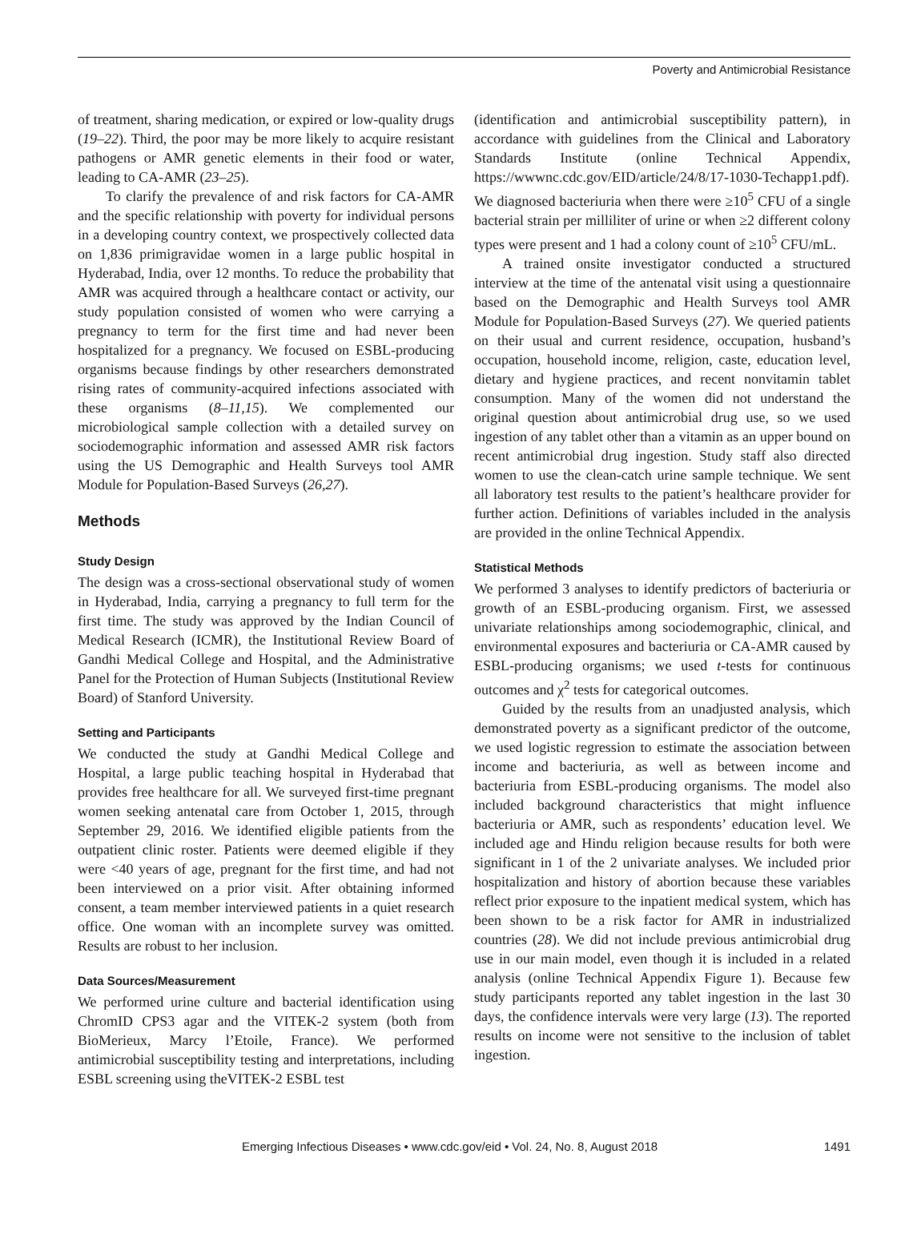Poverty and Antimicrobial Resistance
of treatment, sharing medication, or expired or low-quality drugs (19–22). Third, the poor may be more likely to acquire resistant pathogens or AMR genetic elements in their food or water, leading to CA-AMR (23–25).
To clarify the prevalence of and risk factors for CA-AMR and the specific relationship with poverty for individual persons in a developing country context, we prospectively collected data on 1,836 primigravidae women in a large public hospital in Hyderabad, India, over 12 months. To reduce the probability that AMR was acquired through a healthcare contact or activity, our study population consisted of women who were carrying a pregnancy to term for the first time and had never been hospitalized for a pregnancy. We focused on ESBL-producing organisms because findings by other researchers demonstrated rising rates of community-acquired infections associated with these organisms (8–11,15). We complemented our microbiological sample collection with a detailed survey on sociodemographic information and assessed AMR risk factors using the US Demographic and Health Surveys tool AMR Module for Population-Based Surveys (26,27).
Methods
Study Design
The design was a cross-sectional observational study of women in Hyderabad, India, carrying a pregnancy to full term for the first time. The study was approved by the Indian Council of Medical Research (ICMR), the Institutional Review Board of Gandhi Medical College and Hospital, and the Administrative Panel for the Protection of Human Subjects (Institutional Review Board) of Stanford University.
Setting and Participants
We conducted the study at Gandhi Medical College and Hospital, a large public teaching hospital in Hyderabad that provides free healthcare for all. We surveyed first-time pregnant women seeking antenatal care from October 1, 2015, through September 29, 2016. We identified eligible patients from the outpatient clinic roster. Patients were deemed eligible if they were <40 years of age, pregnant for the first time, and had not been interviewed on a prior visit. After obtaining informed consent, a team member interviewed patients in a quiet research office. One woman with an incomplete survey was omitted. Results are robust to her inclusion.
Data Sources/Measurement
We performed urine culture and bacterial identification using ChromID CPS3 agar and the VITEK-2 system (both from BioMerieux, Marcy l’Etoile, France). We performed antimicrobial susceptibility testing and interpretations, including ESBL screening using theVITEK-2 ESBL test
(identification and antimicrobial susceptibility pattern), in accordance with guidelines from the Clinical and Laboratory Standards Institute (online Technical Appendix, https://wwwnc.cdc.gov/EID/article/24/8/17-1030-Techapp1.pdf). We diagnosed bacteriuria when there were ≥10<sup>5</sup> CFU of a single bacterial strain per milliliter of urine or when ≥2 different colony types were present and 1 had a colony count of ≥10<sup>5</sup> CFU/mL.
A trained onsite investigator conducted a structured interview at the time of the antenatal visit using a questionnaire based on the Demographic and Health Surveys tool AMR Module for Population-Based Surveys (27). We queried patients on their usual and current residence, occupation, husband’s occupation, household income, religion, caste, education level, dietary and hygiene practices, and recent nonvitamin tablet consumption. Many of the women did not understand the original question about antimicrobial drug use, so we used ingestion of any tablet other than a vitamin as an upper bound on recent antimicrobial drug ingestion. Study staff also directed women to use the clean-catch urine sample technique. We sent all laboratory test results to the patient’s healthcare provider for further action. Definitions of variables included in the analysis are provided in the online Technical Appendix.
Statistical Methods
We performed 3 analyses to identify predictors of bacteriuria or growth of an ESBL-producing organism. First, we assessed univariate relationships among sociodemographic, clinical, and environmental exposures and bacteriuria or CA-AMR caused by ESBL-producing organisms; we used t-tests for continuous outcomes and χ<sup>2</sup> tests for categorical outcomes.
Guided by the results from an unadjusted analysis, which demonstrated poverty as a significant predictor of the outcome, we used logistic regression to estimate the association between income and bacteriuria, as well as between income and bacteriuria from ESBL-producing organisms. The model also included background characteristics that might influence bacteriuria or AMR, such as respondents’ education level. We included age and Hindu religion because results for both were significant in 1 of the 2 univariate analyses. We included prior hospitalization and history of abortion because these variables reflect prior exposure to the inpatient medical system, which has been shown to be a risk factor for AMR in industrialized countries (28). We did not include previous antimicrobial drug use in our main model, even though it is included in a related analysis (online Technical Appendix Figure 1). Because few study participants reported any tablet ingestion in the last 30 days, the confidence intervals were very large (13). The reported results on income were not sensitive to the inclusion of tablet ingestion.
Emerging Infectious Diseases • www.cdc.gov/eid • Vol. 24, No. 8, August 2018 1491